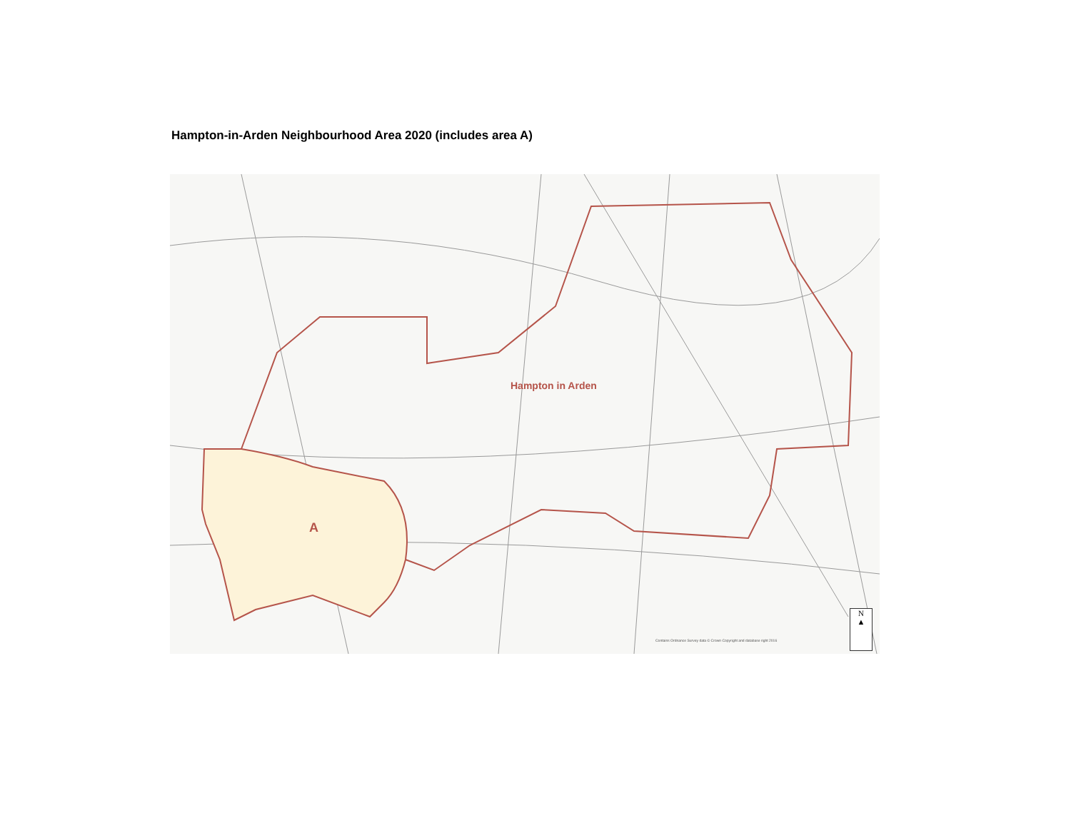Hampton-in-Arden Neighbourhood Area 2020 (includes area A)
Hampton in Arden
A
Contains Ordnance Survey data © Crown Copyright and database right 2016
N
▲